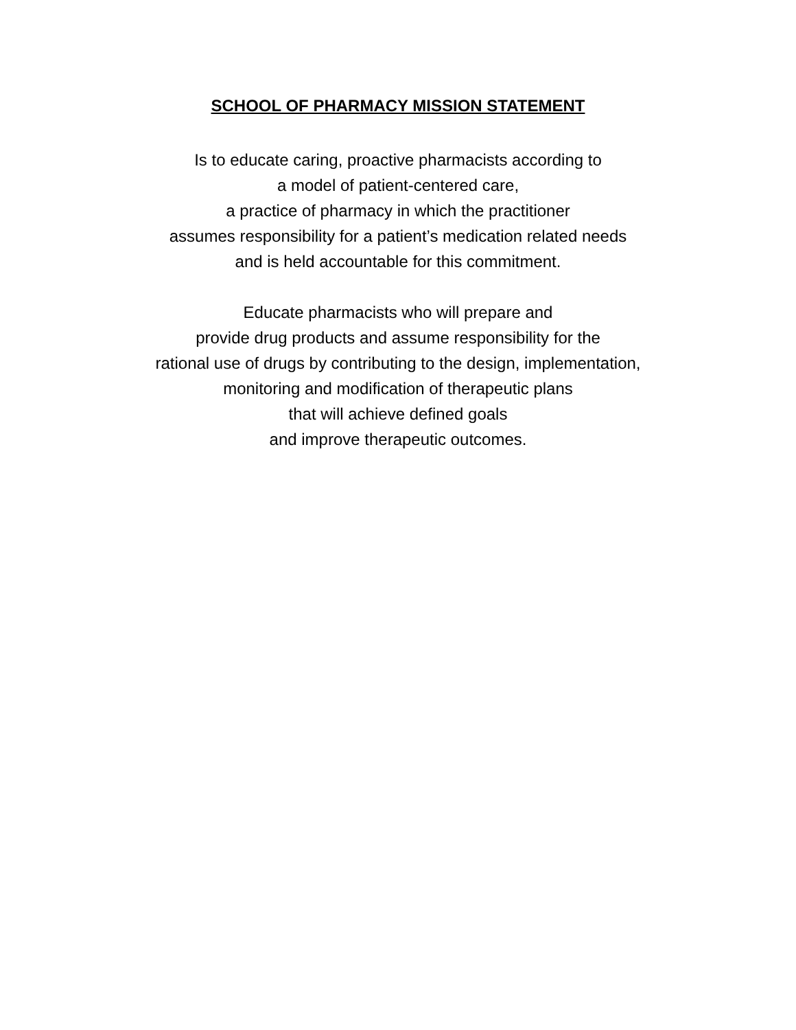SCHOOL OF PHARMACY MISSION STATEMENT
Is to educate caring, proactive pharmacists according to
a model of patient-centered care,
a practice of pharmacy in which the practitioner
assumes responsibility for a patient’s medication related needs
and is held accountable for this commitment.
Educate pharmacists who will prepare and
provide drug products and assume responsibility for the
rational use of drugs by contributing to the design, implementation,
monitoring and modification of therapeutic plans
that will achieve defined goals
and improve therapeutic outcomes.